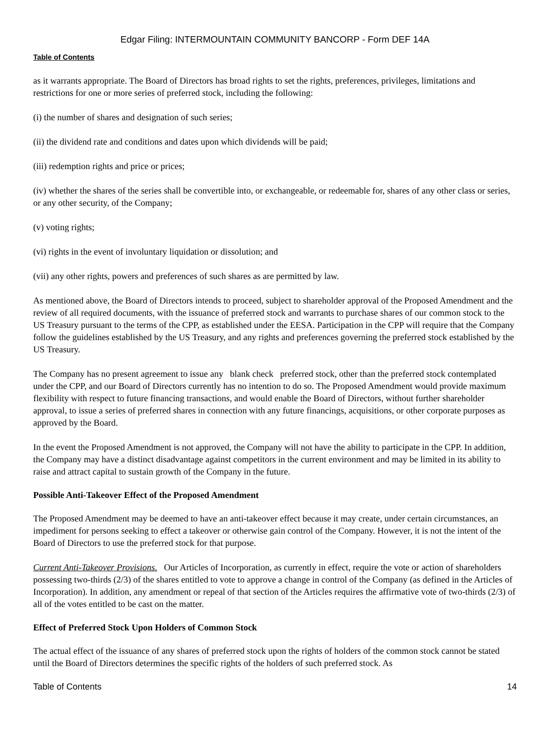Edgar Filing: INTERMOUNTAIN COMMUNITY BANCORP - Form DEF 14A
Table of Contents
as it warrants appropriate. The Board of Directors has broad rights to set the rights, preferences, privileges, limitations and restrictions for one or more series of preferred stock, including the following:
(i) the number of shares and designation of such series;
(ii) the dividend rate and conditions and dates upon which dividends will be paid;
(iii) redemption rights and price or prices;
(iv) whether the shares of the series shall be convertible into, or exchangeable, or redeemable for, shares of any other class or series, or any other security, of the Company;
(v) voting rights;
(vi) rights in the event of involuntary liquidation or dissolution; and
(vii) any other rights, powers and preferences of such shares as are permitted by law.
As mentioned above, the Board of Directors intends to proceed, subject to shareholder approval of the Proposed Amendment and the review of all required documents, with the issuance of preferred stock and warrants to purchase shares of our common stock to the US Treasury pursuant to the terms of the CPP, as established under the EESA. Participation in the CPP will require that the Company follow the guidelines established by the US Treasury, and any rights and preferences governing the preferred stock established by the US Treasury.
The Company has no present agreement to issue any blank check preferred stock, other than the preferred stock contemplated under the CPP, and our Board of Directors currently has no intention to do so. The Proposed Amendment would provide maximum flexibility with respect to future financing transactions, and would enable the Board of Directors, without further shareholder approval, to issue a series of preferred shares in connection with any future financings, acquisitions, or other corporate purposes as approved by the Board.
In the event the Proposed Amendment is not approved, the Company will not have the ability to participate in the CPP. In addition, the Company may have a distinct disadvantage against competitors in the current environment and may be limited in its ability to raise and attract capital to sustain growth of the Company in the future.
Possible Anti-Takeover Effect of the Proposed Amendment
The Proposed Amendment may be deemed to have an anti-takeover effect because it may create, under certain circumstances, an impediment for persons seeking to effect a takeover or otherwise gain control of the Company. However, it is not the intent of the Board of Directors to use the preferred stock for that purpose.
Current Anti-Takeover Provisions. Our Articles of Incorporation, as currently in effect, require the vote or action of shareholders possessing two-thirds (2/3) of the shares entitled to vote to approve a change in control of the Company (as defined in the Articles of Incorporation). In addition, any amendment or repeal of that section of the Articles requires the affirmative vote of two-thirds (2/3) of all of the votes entitled to be cast on the matter.
Effect of Preferred Stock Upon Holders of Common Stock
The actual effect of the issuance of any shares of preferred stock upon the rights of holders of the common stock cannot be stated until the Board of Directors determines the specific rights of the holders of such preferred stock. As
Table of Contents 14